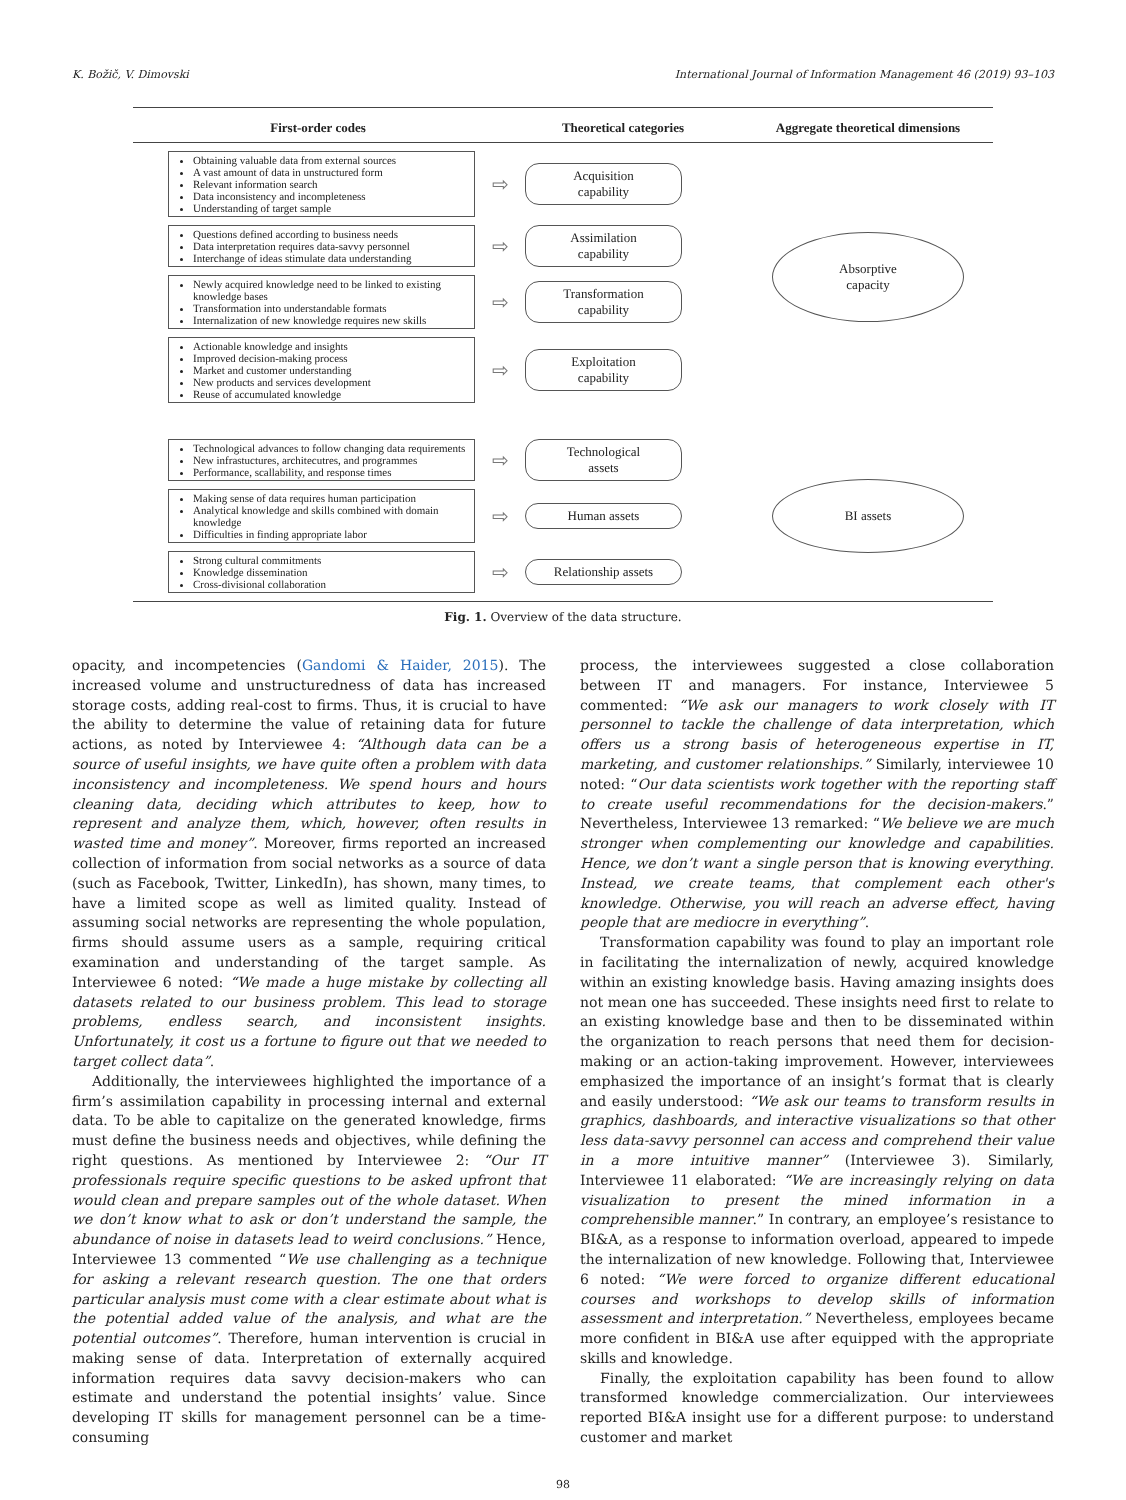K. Božič, V. Dimovski International Journal of Information Management 46 (2019) 93–103
First-order codes Theoretical categories Aggregate theoretical dimensions
Obtaining valuable data from external sources
A vast amount of data in unstructured form
Relevant information search
Data inconsistency and incompleteness
Understanding of target sample
⇨
Acquisition
capability
Questions defined according to business needs
Data interpretation requires data-savvy personnel
Interchange of ideas stimulate data understanding
⇨
Assimilation
capability
Newly acquired knowledge need to be linked to existing knowledge bases
Transformation into understandable formats
Internalization of new knowledge requires new skills
⇨
Transformation
capability
Actionable knowledge and insights
Improved decision-making process
Market and customer understanding
New products and services development
Reuse of accumulated knowledge
⇨
Exploitation
capability
Absorptive
capacity
Technological advances to follow changing data requirements
New infrastuctures, architecutres, and programmes
Performance, scallability, and response times
⇨
Technological
assets
Making sense of data requires human participation
Analytical knowledge and skills combined with domain knowledge
Difficulties in finding appropriate labor
⇨
Human assets
Strong cultural commitments
Knowledge dissemination
Cross-divisional collaboration
⇨
Relationship assets
BI assets
Fig. 1. Overview of the data structure.
opacity, and incompetencies (Gandomi & Haider, 2015). The increased volume and unstructuredness of data has increased storage costs, adding real-cost to firms. Thus, it is crucial to have the ability to determine the value of retaining data for future actions, as noted by Interviewee 4: “Although data can be a source of useful insights, we have quite often a problem with data inconsistency and incompleteness. We spend hours and hours cleaning data, deciding which attributes to keep, how to represent and analyze them, which, however, often results in wasted time and money”. Moreover, firms reported an increased collection of information from social networks as a source of data (such as Facebook, Twitter, LinkedIn), has shown, many times, to have a limited scope as well as limited quality. Instead of assuming social networks are representing the whole population, firms should assume users as a sample, requiring critical examination and understanding of the target sample. As Interviewee 6 noted: “We made a huge mistake by collecting all datasets related to our business problem. This lead to storage problems, endless search, and inconsistent insights. Unfortunately, it cost us a fortune to figure out that we needed to target collect data”.
Additionally, the interviewees highlighted the importance of a firm’s assimilation capability in processing internal and external data. To be able to capitalize on the generated knowledge, firms must define the business needs and objectives, while defining the right questions. As mentioned by Interviewee 2: “Our IT professionals require specific questions to be asked upfront that would clean and prepare samples out of the whole dataset. When we don’t know what to ask or don’t understand the sample, the abundance of noise in datasets lead to weird conclusions.” Hence, Interviewee 13 commented “We use challenging as a technique for asking a relevant research question. The one that orders particular analysis must come with a clear estimate about what is the potential added value of the analysis, and what are the potential outcomes”. Therefore, human intervention is crucial in making sense of data. Interpretation of externally acquired information requires data savvy decision-makers who can estimate and understand the potential insights’ value. Since developing IT skills for management personnel can be a time-consuming
process, the interviewees suggested a close collaboration between IT and managers. For instance, Interviewee 5 commented: “We ask our managers to work closely with IT personnel to tackle the challenge of data interpretation, which offers us a strong basis of heterogeneous expertise in IT, marketing, and customer relationships.” Similarly, interviewee 10 noted: “Our data scientists work together with the reporting staff to create useful recommendations for the decision-makers.” Nevertheless, Interviewee 13 remarked: “We believe we are much stronger when complementing our knowledge and capabilities. Hence, we don’t want a single person that is knowing everything. Instead, we create teams, that complement each other's knowledge. Otherwise, you will reach an adverse effect, having people that are mediocre in everything”.
Transformation capability was found to play an important role in facilitating the internalization of newly, acquired knowledge within an existing knowledge basis. Having amazing insights does not mean one has succeeded. These insights need first to relate to an existing knowledge base and then to be disseminated within the organization to reach persons that need them for decision-making or an action-taking improvement. However, interviewees emphasized the importance of an insight’s format that is clearly and easily understood: “We ask our teams to transform results in graphics, dashboards, and interactive visualizations so that other less data-savvy personnel can access and comprehend their value in a more intuitive manner” (Interviewee 3). Similarly, Interviewee 11 elaborated: “We are increasingly relying on data visualization to present the mined information in a comprehensible manner.” In contrary, an employee’s resistance to BI&A, as a response to information overload, appeared to impede the internalization of new knowledge. Following that, Interviewee 6 noted: “We were forced to organize different educational courses and workshops to develop skills of information assessment and interpretation.” Nevertheless, employees became more confident in BI&A use after equipped with the appropriate skills and knowledge.
Finally, the exploitation capability has been found to allow transformed knowledge commercialization. Our interviewees reported BI&A insight use for a different purpose: to understand customer and market
98